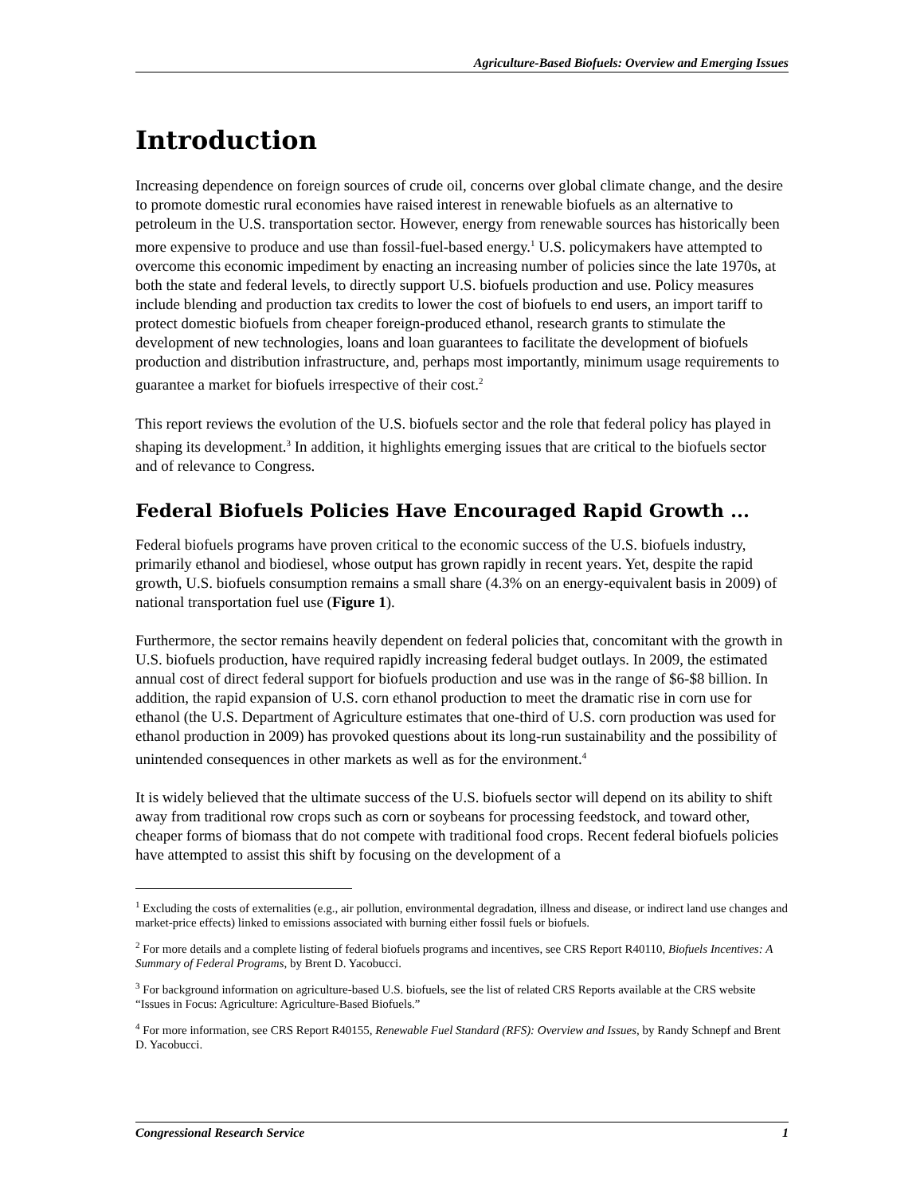Agriculture-Based Biofuels: Overview and Emerging Issues
Introduction
Increasing dependence on foreign sources of crude oil, concerns over global climate change, and the desire to promote domestic rural economies have raised interest in renewable biofuels as an alternative to petroleum in the U.S. transportation sector. However, energy from renewable sources has historically been more expensive to produce and use than fossil-fuel-based energy.<sup>1</sup> U.S. policymakers have attempted to overcome this economic impediment by enacting an increasing number of policies since the late 1970s, at both the state and federal levels, to directly support U.S. biofuels production and use. Policy measures include blending and production tax credits to lower the cost of biofuels to end users, an import tariff to protect domestic biofuels from cheaper foreign-produced ethanol, research grants to stimulate the development of new technologies, loans and loan guarantees to facilitate the development of biofuels production and distribution infrastructure, and, perhaps most importantly, minimum usage requirements to guarantee a market for biofuels irrespective of their cost.<sup>2</sup>
This report reviews the evolution of the U.S. biofuels sector and the role that federal policy has played in shaping its development.<sup>3</sup> In addition, it highlights emerging issues that are critical to the biofuels sector and of relevance to Congress.
Federal Biofuels Policies Have Encouraged Rapid Growth ...
Federal biofuels programs have proven critical to the economic success of the U.S. biofuels industry, primarily ethanol and biodiesel, whose output has grown rapidly in recent years. Yet, despite the rapid growth, U.S. biofuels consumption remains a small share (4.3% on an energy-equivalent basis in 2009) of national transportation fuel use (Figure 1).
Furthermore, the sector remains heavily dependent on federal policies that, concomitant with the growth in U.S. biofuels production, have required rapidly increasing federal budget outlays. In 2009, the estimated annual cost of direct federal support for biofuels production and use was in the range of $6-$8 billion. In addition, the rapid expansion of U.S. corn ethanol production to meet the dramatic rise in corn use for ethanol (the U.S. Department of Agriculture estimates that one-third of U.S. corn production was used for ethanol production in 2009) has provoked questions about its long-run sustainability and the possibility of unintended consequences in other markets as well as for the environment.<sup>4</sup>
It is widely believed that the ultimate success of the U.S. biofuels sector will depend on its ability to shift away from traditional row crops such as corn or soybeans for processing feedstock, and toward other, cheaper forms of biomass that do not compete with traditional food crops. Recent federal biofuels policies have attempted to assist this shift by focusing on the development of a
<sup>1</sup> Excluding the costs of externalities (e.g., air pollution, environmental degradation, illness and disease, or indirect land use changes and market-price effects) linked to emissions associated with burning either fossil fuels or biofuels.
<sup>2</sup> For more details and a complete listing of federal biofuels programs and incentives, see CRS Report R40110, Biofuels Incentives: A Summary of Federal Programs, by Brent D. Yacobucci.
<sup>3</sup> For background information on agriculture-based U.S. biofuels, see the list of related CRS Reports available at the CRS website “Issues in Focus: Agriculture: Agriculture-Based Biofuels.”
<sup>4</sup> For more information, see CRS Report R40155, Renewable Fuel Standard (RFS): Overview and Issues, by Randy Schnepf and Brent D. Yacobucci.
Congressional Research Service 1